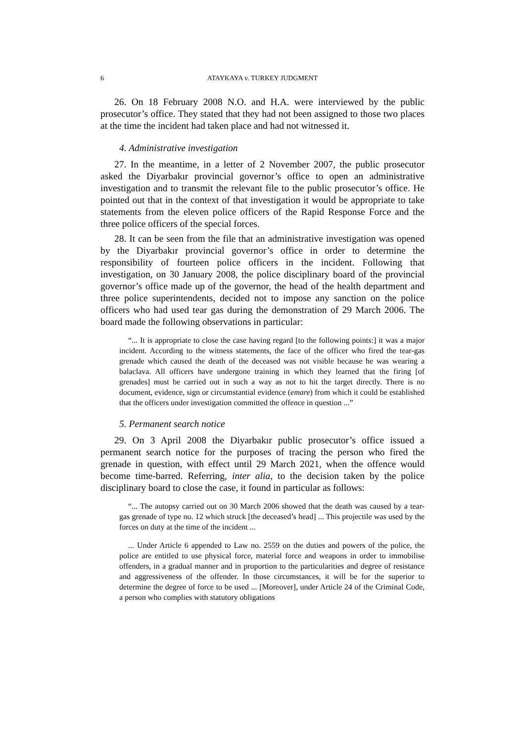6 ATAYKAYA v. TURKEY JUDGMENT
26. On 18 February 2008 N.O. and H.A. were interviewed by the public prosecutor’s office. They stated that they had not been assigned to those two places at the time the incident had taken place and had not witnessed it.
4. Administrative investigation
27. In the meantime, in a letter of 2 November 2007, the public prosecutor asked the Diyarbakır provincial governor’s office to open an administrative investigation and to transmit the relevant file to the public prosecutor’s office. He pointed out that in the context of that investigation it would be appropriate to take statements from the eleven police officers of the Rapid Response Force and the three police officers of the special forces.
28. It can be seen from the file that an administrative investigation was opened by the Diyarbakır provincial governor’s office in order to determine the responsibility of fourteen police officers in the incident. Following that investigation, on 30 January 2008, the police disciplinary board of the provincial governor’s office made up of the governor, the head of the health department and three police superintendents, decided not to impose any sanction on the police officers who had used tear gas during the demonstration of 29 March 2006. The board made the following observations in particular:
“... It is appropriate to close the case having regard [to the following points:] it was a major incident. According to the witness statements, the face of the officer who fired the tear-gas grenade which caused the death of the deceased was not visible because he was wearing a balaclava. All officers have undergone training in which they learned that the firing [of grenades] must be carried out in such a way as not to hit the target directly. There is no document, evidence, sign or circumstantial evidence (emare) from which it could be established that the officers under investigation committed the offence in question ...”
5. Permanent search notice
29. On 3 April 2008 the Diyarbakır public prosecutor’s office issued a permanent search notice for the purposes of tracing the person who fired the grenade in question, with effect until 29 March 2021, when the offence would become time-barred. Referring, inter alia, to the decision taken by the police disciplinary board to close the case, it found in particular as follows:
“... The autopsy carried out on 30 March 2006 showed that the death was caused by a tear-gas grenade of type no. 12 which struck [the deceased’s head] ... This projectile was used by the forces on duty at the time of the incident ...
... Under Article 6 appended to Law no. 2559 on the duties and powers of the police, the police are entitled to use physical force, material force and weapons in order to immobilise offenders, in a gradual manner and in proportion to the particularities and degree of resistance and aggressiveness of the offender. In those circumstances, it will be for the superior to determine the degree of force to be used ... [Moreover], under Article 24 of the Criminal Code, a person who complies with statutory obligations